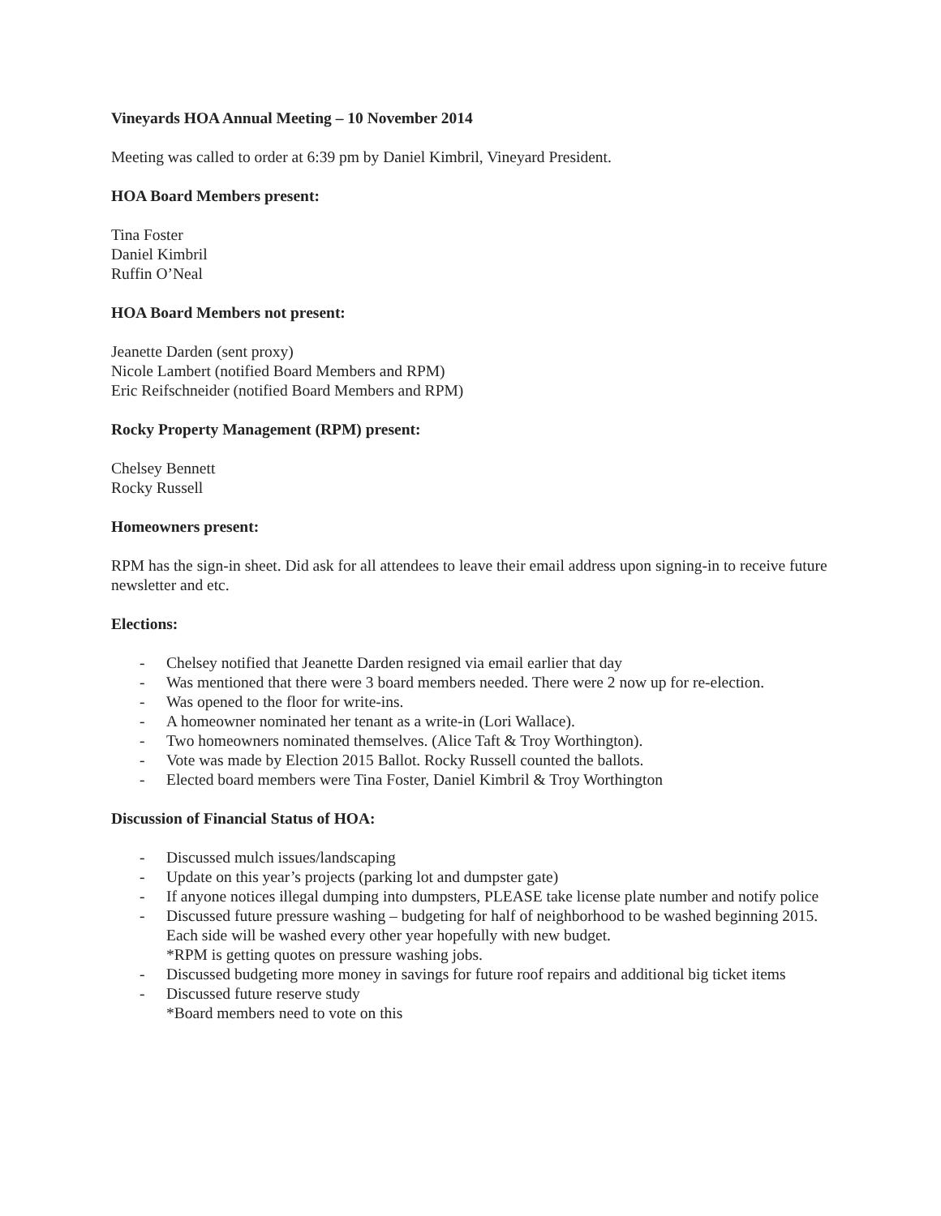Vineyards HOA Annual Meeting – 10 November 2014
Meeting was called to order at 6:39 pm by Daniel Kimbril, Vineyard President.
HOA Board Members present:
Tina Foster
Daniel Kimbril
Ruffin O’Neal
HOA Board Members not present:
Jeanette Darden (sent proxy)
Nicole Lambert (notified Board Members and RPM)
Eric Reifschneider (notified Board Members and RPM)
Rocky Property Management (RPM) present:
Chelsey Bennett
Rocky Russell
Homeowners present:
RPM has the sign-in sheet. Did ask for all attendees to leave their email address upon signing-in to receive future newsletter and etc.
Elections:
- Chelsey notified that Jeanette Darden resigned via email earlier that day
- Was mentioned that there were 3 board members needed. There were 2 now up for re-election.
- Was opened to the floor for write-ins.
- A homeowner nominated her tenant as a write-in (Lori Wallace).
- Two homeowners nominated themselves. (Alice Taft & Troy Worthington).
- Vote was made by Election 2015 Ballot. Rocky Russell counted the ballots.
- Elected board members were Tina Foster, Daniel Kimbril & Troy Worthington
Discussion of Financial Status of HOA:
- Discussed mulch issues/landscaping
- Update on this year’s projects (parking lot and dumpster gate)
- If anyone notices illegal dumping into dumpsters, PLEASE take license plate number and notify police
- Discussed future pressure washing – budgeting for half of neighborhood to be washed beginning 2015. Each side will be washed every other year hopefully with new budget.
*RPM is getting quotes on pressure washing jobs.
- Discussed budgeting more money in savings for future roof repairs and additional big ticket items
- Discussed future reserve study
*Board members need to vote on this